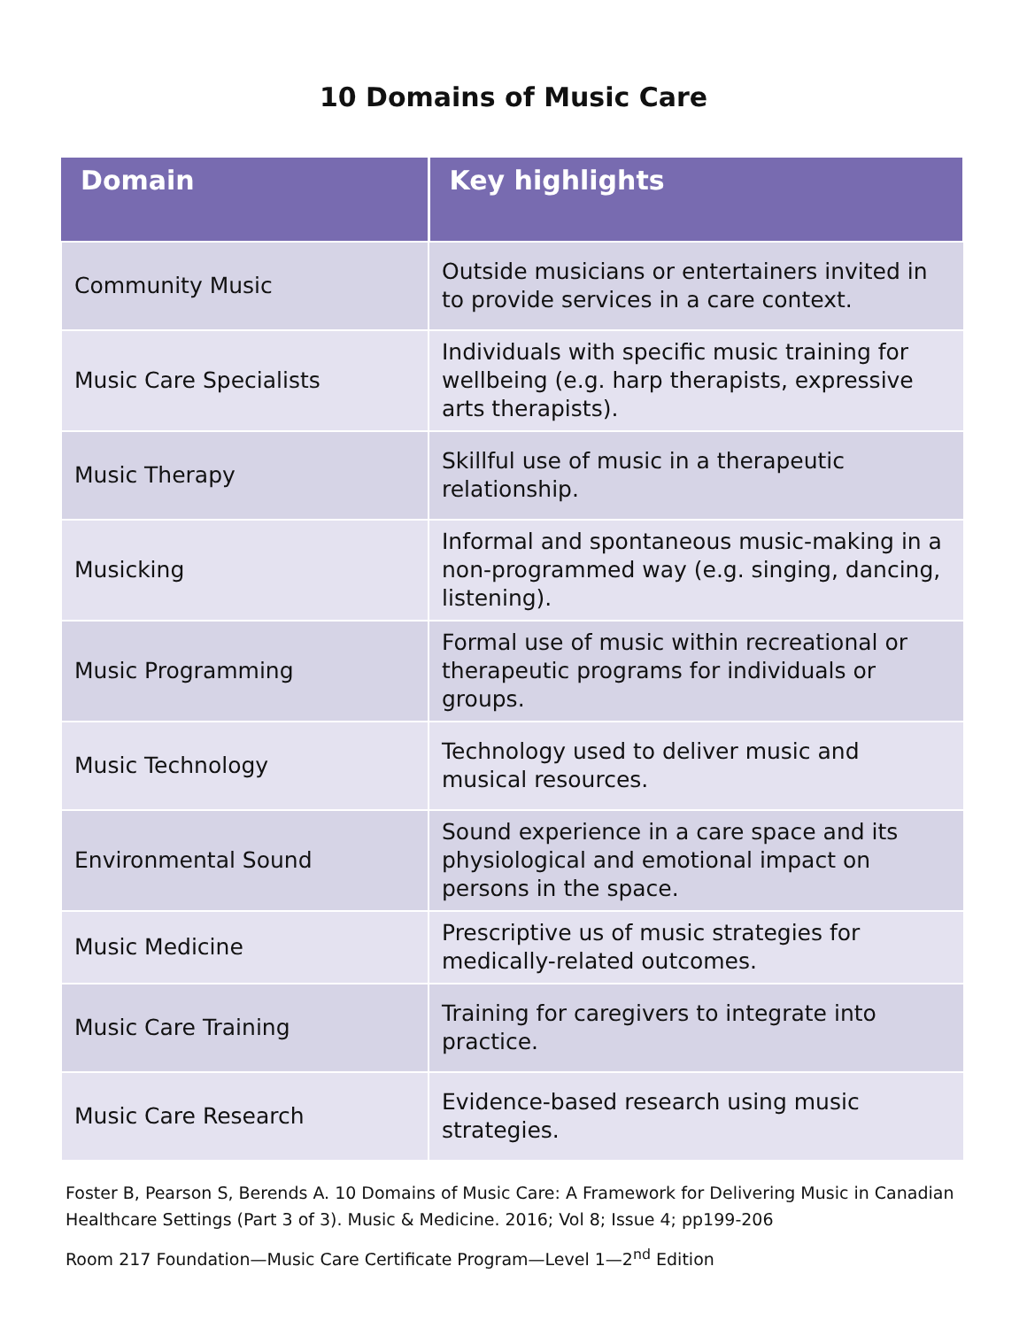10 Domains of Music Care
| Domain | Key highlights |
| --- | --- |
| Community Music | Outside musicians or entertainers invited in to provide services in a care context. |
| Music Care Specialists | Individuals with specific music training for wellbeing (e.g. harp therapists, expressive arts therapists). |
| Music Therapy | Skillful use of music in a therapeutic relationship. |
| Musicking | Informal and spontaneous music-making in a non-programmed way (e.g. singing, dancing, listening). |
| Music Programming | Formal use of music within recreational or therapeutic programs for individuals or groups. |
| Music Technology | Technology used to deliver music and musical resources. |
| Environmental Sound | Sound experience in a care space and its physiological and emotional impact on persons in the space. |
| Music Medicine | Prescriptive us of music strategies for medically-related outcomes. |
| Music Care Training | Training for caregivers to integrate into practice. |
| Music Care Research | Evidence-based research using music strategies. |
Foster B, Pearson S, Berends A. 10 Domains of Music Care: A Framework for Delivering Music in Canadian Healthcare Settings (Part 3 of 3). Music & Medicine. 2016; Vol 8; Issue 4; pp199-206
Room 217 Foundation—Music Care Certificate Program—Level 1—2<sup>nd</sup> Edition